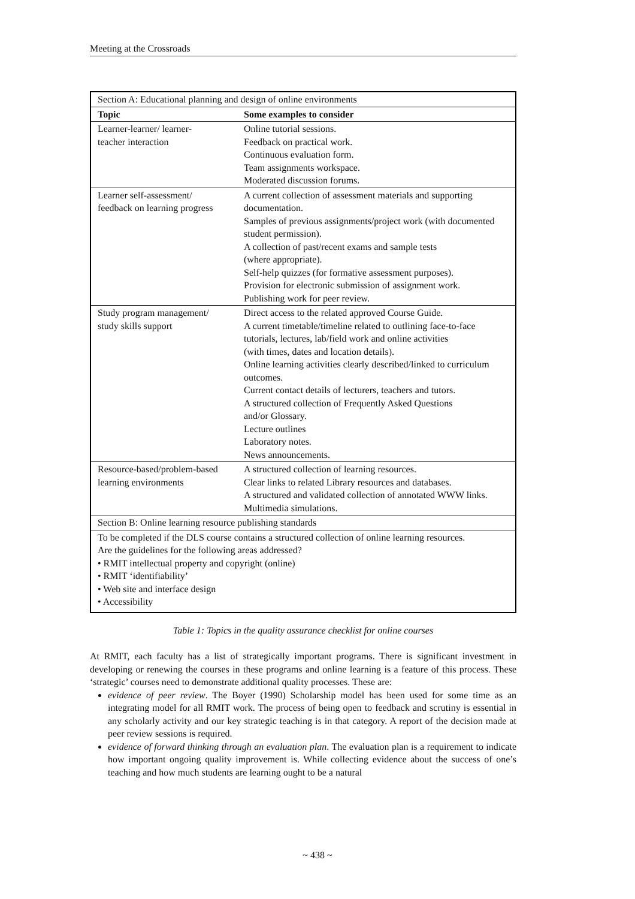Meeting at the Crossroads
| Section A: Educational planning and design of online environments | |
| Topic | Some examples to consider |
| Learner-learner/ learner- teacher interaction | Online tutorial sessions. Feedback on practical work. Continuous evaluation form. Team assignments workspace. Moderated discussion forums. |
| Learner self-assessment/ feedback on learning progress | A current collection of assessment materials and supporting documentation. Samples of previous assignments/project work (with documented student permission). A collection of past/recent exams and sample tests (where appropriate). Self-help quizzes (for formative assessment purposes). Provision for electronic submission of assignment work. Publishing work for peer review. |
| Study program management/ study skills support | Direct access to the related approved Course Guide. A current timetable/timeline related to outlining face-to-face tutorials, lectures, lab/field work and online activities (with times, dates and location details). Online learning activities clearly described/linked to curriculum outcomes. Current contact details of lecturers, teachers and tutors. A structured collection of Frequently Asked Questions and/or Glossary. Lecture outlines Laboratory notes. News announcements. |
| Resource-based/problem-based learning environments | A structured collection of learning resources. Clear links to related Library resources and databases. A structured and validated collection of annotated WWW links. Multimedia simulations. |
| Section B: Online learning resource publishing standards | |
| To be completed if the DLS course contains a structured collection of online learning resources. Are the guidelines for the following areas addressed? • RMIT intellectual property and copyright (online) • RMIT ‘identifiability’ • Web site and interface design • Accessibility | |
Table 1: Topics in the quality assurance checklist for online courses
At RMIT, each faculty has a list of strategically important programs. There is significant investment in developing or renewing the courses in these programs and online learning is a feature of this process. These ‘strategic’ courses need to demonstrate additional quality processes. These are:
evidence of peer review. The Boyer (1990) Scholarship model has been used for some time as an integrating model for all RMIT work. The process of being open to feedback and scrutiny is essential in any scholarly activity and our key strategic teaching is in that category. A report of the decision made at peer review sessions is required.
evidence of forward thinking through an evaluation plan. The evaluation plan is a requirement to indicate how important ongoing quality improvement is. While collecting evidence about the success of one’s teaching and how much students are learning ought to be a natural
~ 438 ~